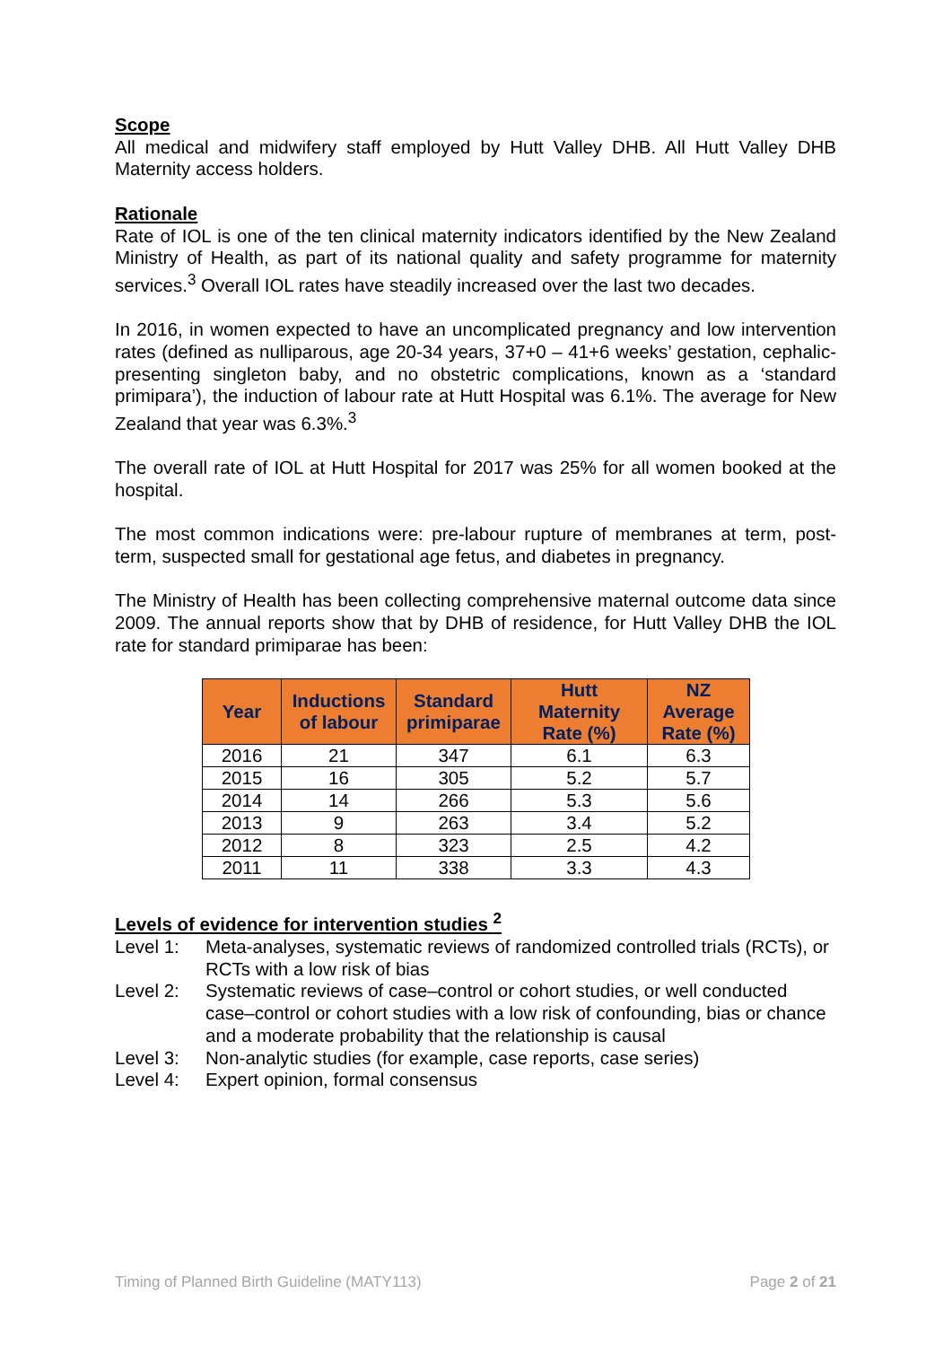Scope
All medical and midwifery staff employed by Hutt Valley DHB. All Hutt Valley DHB Maternity access holders.
Rationale
Rate of IOL is one of the ten clinical maternity indicators identified by the New Zealand Ministry of Health, as part of its national quality and safety programme for maternity services.<sup>3</sup> Overall IOL rates have steadily increased over the last two decades.
In 2016, in women expected to have an uncomplicated pregnancy and low intervention rates (defined as nulliparous, age 20-34 years, 37+0 – 41+6 weeks’ gestation, cephalic-presenting singleton baby, and no obstetric complications, known as a ‘standard primipara’), the induction of labour rate at Hutt Hospital was 6.1%. The average for New Zealand that year was 6.3%.<sup>3</sup>
The overall rate of IOL at Hutt Hospital for 2017 was 25% for all women booked at the hospital.
The most common indications were: pre-labour rupture of membranes at term, post-term, suspected small for gestational age fetus, and diabetes in pregnancy.
The Ministry of Health has been collecting comprehensive maternal outcome data since 2009. The annual reports show that by DHB of residence, for Hutt Valley DHB the IOL rate for standard primiparae has been:
| Year | Inductions of labour | Standard primiparae | Hutt Maternity Rate (%) | NZ Average Rate (%) |
| --- | --- | --- | --- | --- |
| 2016 | 21 | 347 | 6.1 | 6.3 |
| 2015 | 16 | 305 | 5.2 | 5.7 |
| 2014 | 14 | 266 | 5.3 | 5.6 |
| 2013 | 9 | 263 | 3.4 | 5.2 |
| 2012 | 8 | 323 | 2.5 | 4.2 |
| 2011 | 11 | 338 | 3.3 | 4.3 |
Levels of evidence for intervention studies <sup>2</sup>
Level 1: Meta-analyses, systematic reviews of randomized controlled trials (RCTs), or RCTs with a low risk of bias
Level 2: Systematic reviews of case–control or cohort studies, or well conducted case–control or cohort studies with a low risk of confounding, bias or chance and a moderate probability that the relationship is causal
Level 3: Non-analytic studies (for example, case reports, case series)
Level 4: Expert opinion, formal consensus
Timing of Planned Birth Guideline (MATY113) Page 2 of 21